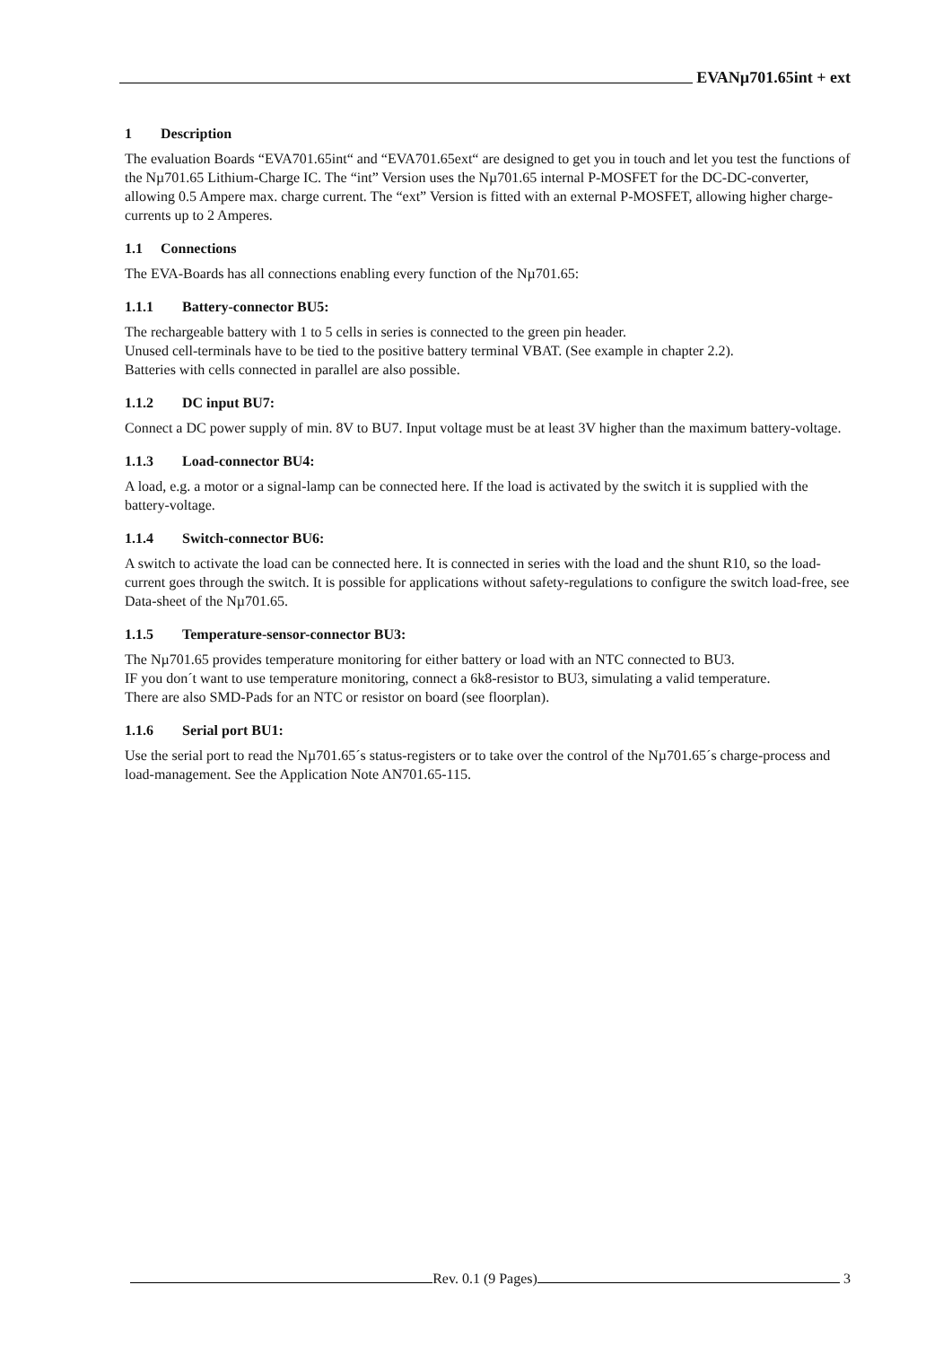EVANµ701.65int + ext
1 Description
The evaluation Boards “EVA701.65int“ and “EVA701.65ext“ are designed to get you in touch and let you test the functions of the Nµ701.65 Lithium-Charge IC. The “int” Version uses the Nµ701.65 internal P-MOSFET for the DC-DC-converter, allowing 0.5 Ampere max. charge current. The “ext” Version is fitted with an external P-MOSFET, allowing higher charge-currents up to 2 Amperes.
1.1 Connections
The EVA-Boards has all connections enabling every function of the Nµ701.65:
1.1.1 Battery-connector BU5:
The rechargeable battery with 1 to 5 cells in series is connected to the green pin header.
Unused cell-terminals have to be tied to the positive battery terminal VBAT. (See example in chapter 2.2).
Batteries with cells connected in parallel are also possible.
1.1.2 DC input BU7:
Connect a DC power supply of min. 8V to BU7. Input voltage must be at least 3V higher than the maximum battery-voltage.
1.1.3 Load-connector BU4:
A load, e.g. a motor or a signal-lamp can be connected here. If the load is activated by the switch it is supplied with the battery-voltage.
1.1.4 Switch-connector BU6:
A switch to activate the load can be connected here. It is connected in series with the load and the shunt R10, so the load-current goes through the switch. It is possible for applications without safety-regulations to configure the switch load-free, see Data-sheet of the Nµ701.65.
1.1.5 Temperature-sensor-connector BU3:
The Nµ701.65 provides temperature monitoring for either battery or load with an NTC connected to BU3.
IF you don´t want to use temperature monitoring, connect a 6k8-resistor to BU3, simulating a valid temperature.
There are also SMD-Pads for an NTC or resistor on board (see floorplan).
1.1.6 Serial port BU1:
Use the serial port to read the Nµ701.65´s status-registers or to take over the control of the Nµ701.65´s charge-process and load-management. See the Application Note AN701.65-115.
Rev. 0.1 (9 Pages) 3